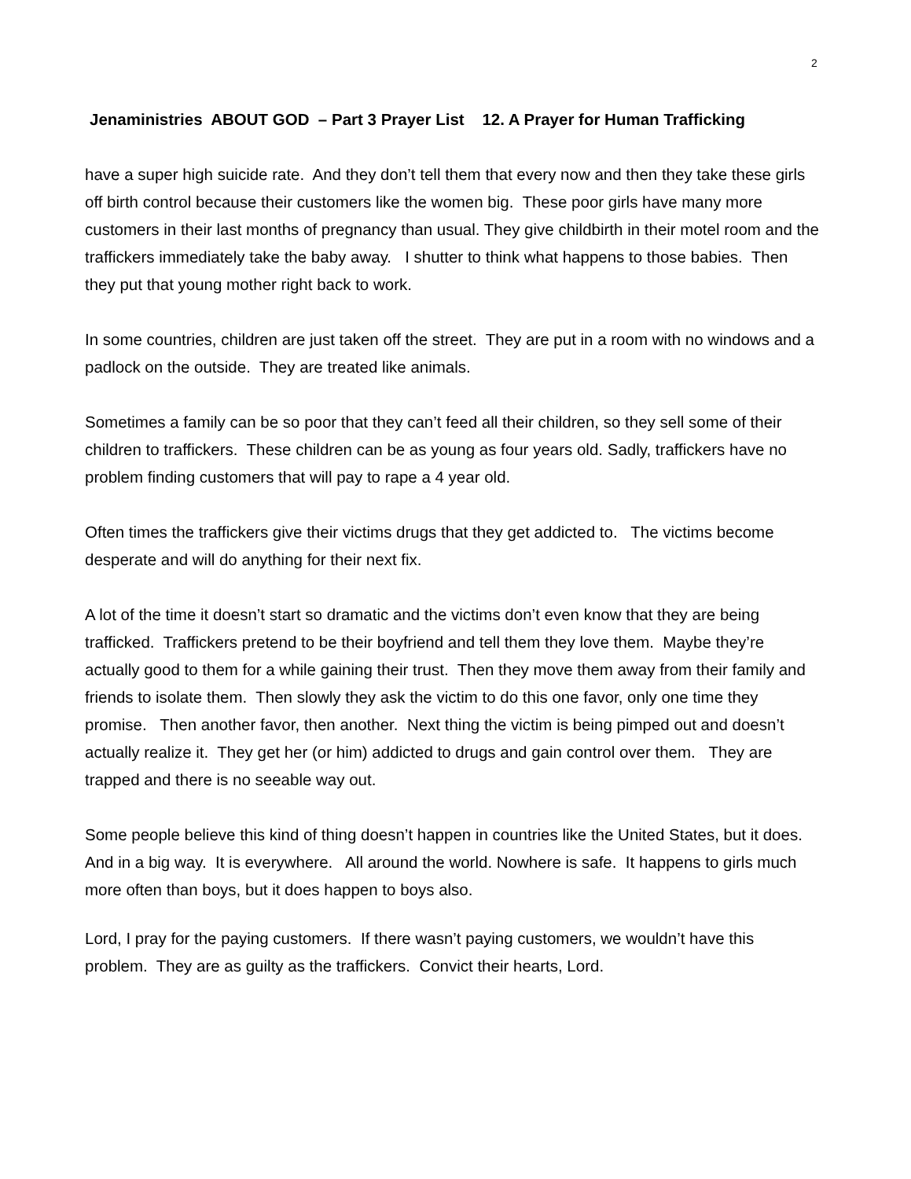2
Jenaministries ABOUT GOD – Part 3 Prayer List 12. A Prayer for Human Trafficking
have a super high suicide rate. And they don’t tell them that every now and then they take these girls off birth control because their customers like the women big. These poor girls have many more customers in their last months of pregnancy than usual. They give childbirth in their motel room and the traffickers immediately take the baby away. I shutter to think what happens to those babies. Then they put that young mother right back to work.
In some countries, children are just taken off the street. They are put in a room with no windows and a padlock on the outside. They are treated like animals.
Sometimes a family can be so poor that they can’t feed all their children, so they sell some of their children to traffickers. These children can be as young as four years old. Sadly, traffickers have no problem finding customers that will pay to rape a 4 year old.
Often times the traffickers give their victims drugs that they get addicted to. The victims become desperate and will do anything for their next fix.
A lot of the time it doesn’t start so dramatic and the victims don’t even know that they are being trafficked. Traffickers pretend to be their boyfriend and tell them they love them. Maybe they’re actually good to them for a while gaining their trust. Then they move them away from their family and friends to isolate them. Then slowly they ask the victim to do this one favor, only one time they promise. Then another favor, then another. Next thing the victim is being pimped out and doesn’t actually realize it. They get her (or him) addicted to drugs and gain control over them. They are trapped and there is no seeable way out.
Some people believe this kind of thing doesn’t happen in countries like the United States, but it does. And in a big way. It is everywhere. All around the world. Nowhere is safe. It happens to girls much more often than boys, but it does happen to boys also.
Lord, I pray for the paying customers. If there wasn’t paying customers, we wouldn’t have this problem. They are as guilty as the traffickers. Convict their hearts, Lord.